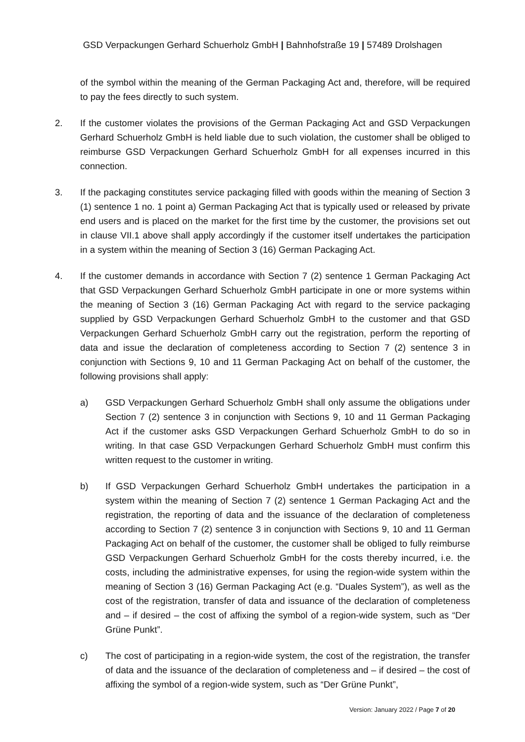GSD Verpackungen Gerhard Schuerholz GmbH | Bahnhofstraße 19 | 57489 Drolshagen
of the symbol within the meaning of the German Packaging Act and, therefore, will be required to pay the fees directly to such system.
2. If the customer violates the provisions of the German Packaging Act and GSD Verpackungen Gerhard Schuerholz GmbH is held liable due to such violation, the customer shall be obliged to reimburse GSD Verpackungen Gerhard Schuerholz GmbH for all expenses incurred in this connection.
3. If the packaging constitutes service packaging filled with goods within the meaning of Section 3 (1) sentence 1 no. 1 point a) German Packaging Act that is typically used or released by private end users and is placed on the market for the first time by the customer, the provisions set out in clause VII.1 above shall apply accordingly if the customer itself undertakes the participation in a system within the meaning of Section 3 (16) German Packaging Act.
4. If the customer demands in accordance with Section 7 (2) sentence 1 German Packaging Act that GSD Verpackungen Gerhard Schuerholz GmbH participate in one or more systems within the meaning of Section 3 (16) German Packaging Act with regard to the service packaging supplied by GSD Verpackungen Gerhard Schuerholz GmbH to the customer and that GSD Verpackungen Gerhard Schuerholz GmbH carry out the registration, perform the reporting of data and issue the declaration of completeness according to Section 7 (2) sentence 3 in conjunction with Sections 9, 10 and 11 German Packaging Act on behalf of the customer, the following provisions shall apply:
a) GSD Verpackungen Gerhard Schuerholz GmbH shall only assume the obligations under Section 7 (2) sentence 3 in conjunction with Sections 9, 10 and 11 German Packaging Act if the customer asks GSD Verpackungen Gerhard Schuerholz GmbH to do so in writing. In that case GSD Verpackungen Gerhard Schuerholz GmbH must confirm this written request to the customer in writing.
b) If GSD Verpackungen Gerhard Schuerholz GmbH undertakes the participation in a system within the meaning of Section 7 (2) sentence 1 German Packaging Act and the registration, the reporting of data and the issuance of the declaration of completeness according to Section 7 (2) sentence 3 in conjunction with Sections 9, 10 and 11 German Packaging Act on behalf of the customer, the customer shall be obliged to fully reimburse GSD Verpackungen Gerhard Schuerholz GmbH for the costs thereby incurred, i.e. the costs, including the administrative expenses, for using the region-wide system within the meaning of Section 3 (16) German Packaging Act (e.g. “Duales System”), as well as the cost of the registration, transfer of data and issuance of the declaration of completeness and – if desired – the cost of affixing the symbol of a region-wide system, such as “Der Grüne Punkt”.
c) The cost of participating in a region-wide system, the cost of the registration, the transfer of data and the issuance of the declaration of completeness and – if desired – the cost of affixing the symbol of a region-wide system, such as “Der Grüne Punkt”,
Version: January 2022 / Page 7 of 20